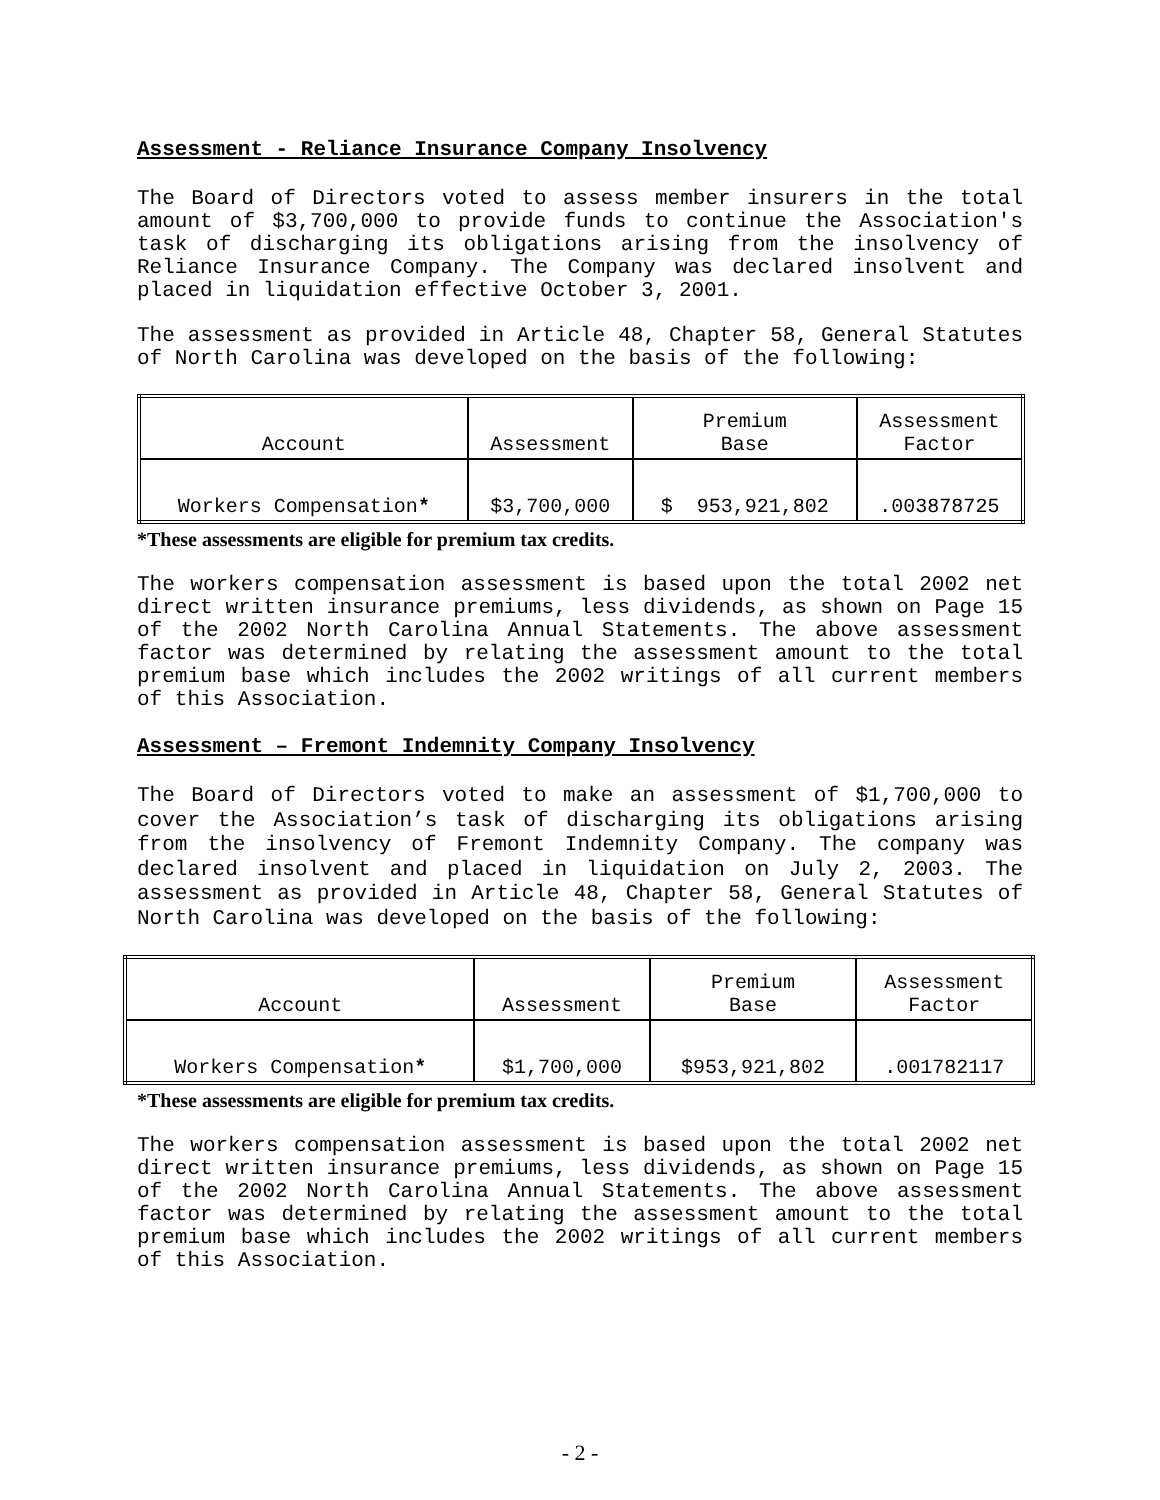Assessment - Reliance Insurance Company Insolvency
The Board of Directors voted to assess member insurers in the total amount of $3,700,000 to provide funds to continue the Association's task of discharging its obligations arising from the insolvency of Reliance Insurance Company. The Company was declared insolvent and placed in liquidation effective October 3, 2001.
The assessment as provided in Article 48, Chapter 58, General Statutes of North Carolina was developed on the basis of the following:
| Account | Assessment | Premium Base | Assessment Factor |
| Workers Compensation * | $3,700,000 | $ 953,921,802 | .003878725 |
*These assessments are eligible for premium tax credits.
The workers compensation assessment is based upon the total 2002 net direct written insurance premiums, less dividends, as shown on Page 15 of the 2002 North Carolina Annual Statements. The above assessment factor was determined by relating the assessment amount to the total premium base which includes the 2002 writings of all current members of this Association.
Assessment – Fremont Indemnity Company Insolvency
The Board of Directors voted to make an assessment of $1,700,000 to cover the Association’s task of discharging its obligations arising from the insolvency of Fremont Indemnity Company. The company was declared insolvent and placed in liquidation on July 2, 2003. The assessment as provided in Article 48, Chapter 58, General Statutes of North Carolina was developed on the basis of the following:
| Account | Assessment | Premium Base | Assessment Factor |
| Workers Compensation * | $1,700,000 | $953,921,802 | .001782117 |
*These assessments are eligible for premium tax credits.
The workers compensation assessment is based upon the total 2002 net direct written insurance premiums, less dividends, as shown on Page 15 of the 2002 North Carolina Annual Statements. The above assessment factor was determined by relating the assessment amount to the total premium base which includes the 2002 writings of all current members of this Association.
- 2 -